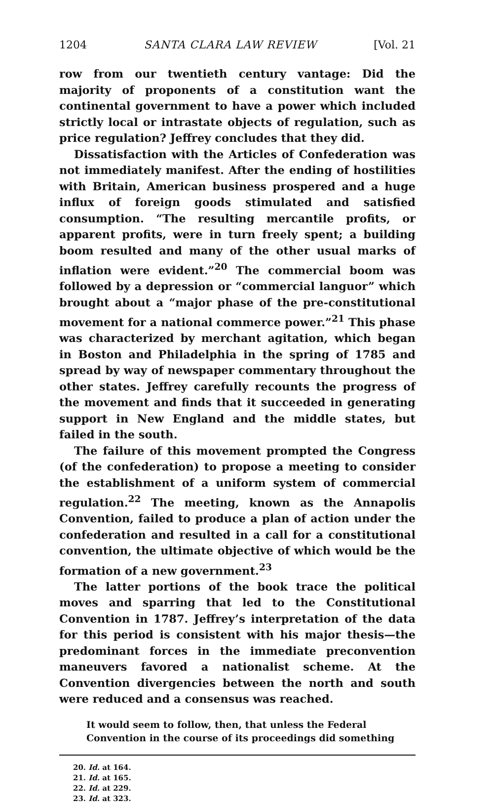1204 SANTA CLARA LAW REVIEW [Vol. 21
row from our twentieth century vantage: Did the majority of proponents of a constitution want the continental government to have a power which included strictly local or intrastate objects of regulation, such as price regulation? Jeffrey concludes that they did.
Dissatisfaction with the Articles of Confederation was not immediately manifest. After the ending of hostilities with Britain, American business prospered and a huge influx of foreign goods stimulated and satisfied consumption. “The resulting mercantile profits, or apparent profits, were in turn freely spent; a building boom resulted and many of the other usual marks of inflation were evident.”<sup>20</sup> The commercial boom was followed by a depression or “commercial languor” which brought about a “major phase of the pre-constitutional movement for a national commerce power.”<sup>21</sup> This phase was characterized by merchant agitation, which began in Boston and Philadelphia in the spring of 1785 and spread by way of newspaper commentary throughout the other states. Jeffrey carefully recounts the progress of the movement and finds that it succeeded in generating support in New England and the middle states, but failed in the south.
The failure of this movement prompted the Congress (of the confederation) to propose a meeting to consider the establishment of a uniform system of commercial regulation.<sup>22</sup> The meeting, known as the Annapolis Convention, failed to produce a plan of action under the confederation and resulted in a call for a constitutional convention, the ultimate objective of which would be the formation of a new government.<sup>23</sup>
The latter portions of the book trace the political moves and sparring that led to the Constitutional Convention in 1787. Jeffrey’s interpretation of the data for this period is consistent with his major thesis—the predominant forces in the immediate preconvention maneuvers favored a nationalist scheme. At the Convention divergencies between the north and south were reduced and a consensus was reached.
It would seem to follow, then, that unless the Federal Convention in the course of its proceedings did something
20. Id. at 164.
21. Id. at 165.
22. Id. at 229.
23. Id. at 323.